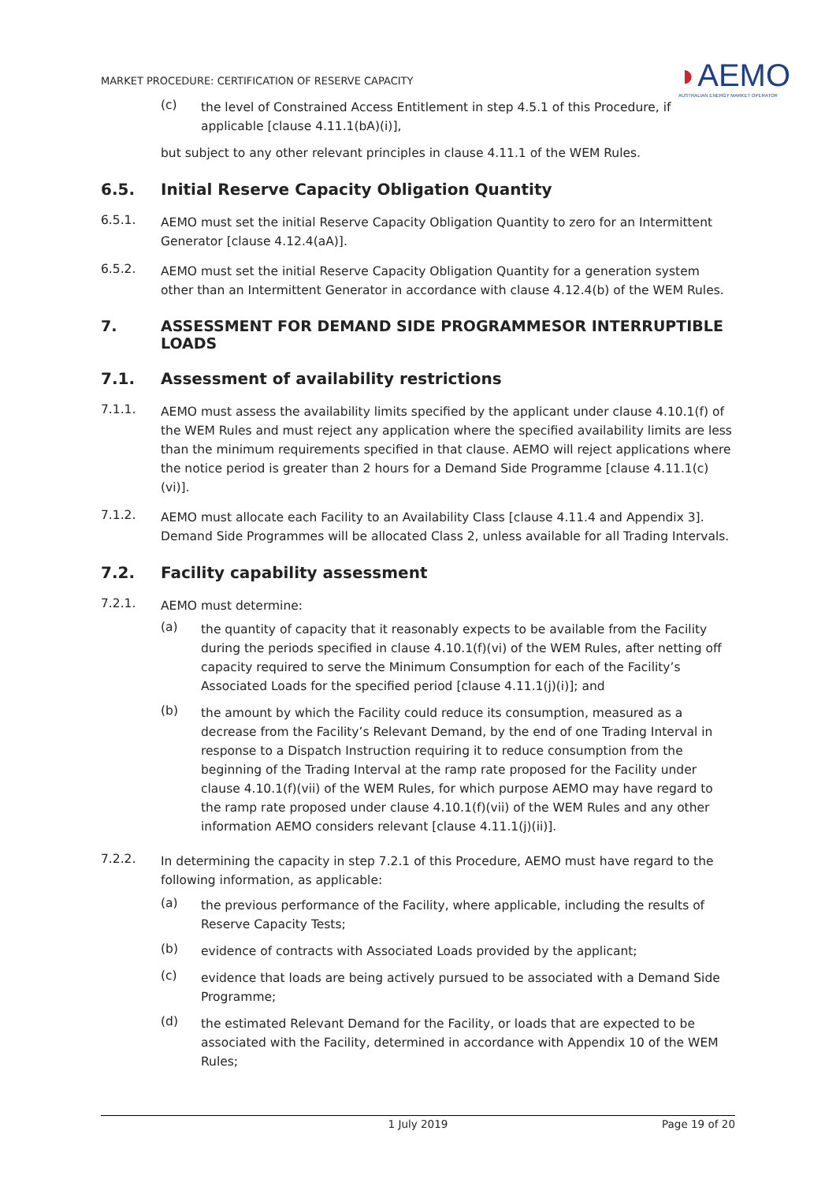MARKET PROCEDURE: CERTIFICATION OF RESERVE CAPACITY
◗AEMO
AUSTRALIAN ENERGY MARKET OPERATOR
(c)
the level of Constrained Access Entitlement in step 4.5.1 of this Procedure, if applicable [clause 4.11.1(bA)(i)],
but subject to any other relevant principles in clause 4.11.1 of the WEM Rules.
6.5. Initial Reserve Capacity Obligation Quantity
6.5.1.
AEMO must set the initial Reserve Capacity Obligation Quantity to zero for an Intermittent Generator [clause 4.12.4(aA)].
6.5.2.
AEMO must set the initial Reserve Capacity Obligation Quantity for a generation system other than an Intermittent Generator in accordance with clause 4.12.4(b) of the WEM Rules.
7. ASSESSMENT FOR DEMAND SIDE PROGRAMMESOR INTERRUPTIBLE LOADS
7.1. Assessment of availability restrictions
7.1.1.
AEMO must assess the availability limits specified by the applicant under clause 4.10.1(f) of the WEM Rules and must reject any application where the specified availability limits are less than the minimum requirements specified in that clause. AEMO will reject applications where the notice period is greater than 2 hours for a Demand Side Programme [clause 4.11.1(c)(vi)].
7.1.2.
AEMO must allocate each Facility to an Availability Class [clause 4.11.4 and Appendix 3]. Demand Side Programmes will be allocated Class 2, unless available for all Trading Intervals.
7.2. Facility capability assessment
7.2.1.
AEMO must determine:
(a)
the quantity of capacity that it reasonably expects to be available from the Facility during the periods specified in clause 4.10.1(f)(vi) of the WEM Rules, after netting off capacity required to serve the Minimum Consumption for each of the Facility’s Associated Loads for the specified period [clause 4.11.1(j)(i)]; and
(b)
the amount by which the Facility could reduce its consumption, measured as a decrease from the Facility’s Relevant Demand, by the end of one Trading Interval in response to a Dispatch Instruction requiring it to reduce consumption from the beginning of the Trading Interval at the ramp rate proposed for the Facility under clause 4.10.1(f)(vii) of the WEM Rules, for which purpose AEMO may have regard to the ramp rate proposed under clause 4.10.1(f)(vii) of the WEM Rules and any other information AEMO considers relevant [clause 4.11.1(j)(ii)].
7.2.2.
In determining the capacity in step 7.2.1 of this Procedure, AEMO must have regard to the following information, as applicable:
(a)
the previous performance of the Facility, where applicable, including the results of Reserve Capacity Tests;
(b)
evidence of contracts with Associated Loads provided by the applicant;
(c)
evidence that loads are being actively pursued to be associated with a Demand Side Programme;
(d)
the estimated Relevant Demand for the Facility, or loads that are expected to be associated with the Facility, determined in accordance with Appendix 10 of the WEM Rules;
1 July 2019 Page 19 of 20